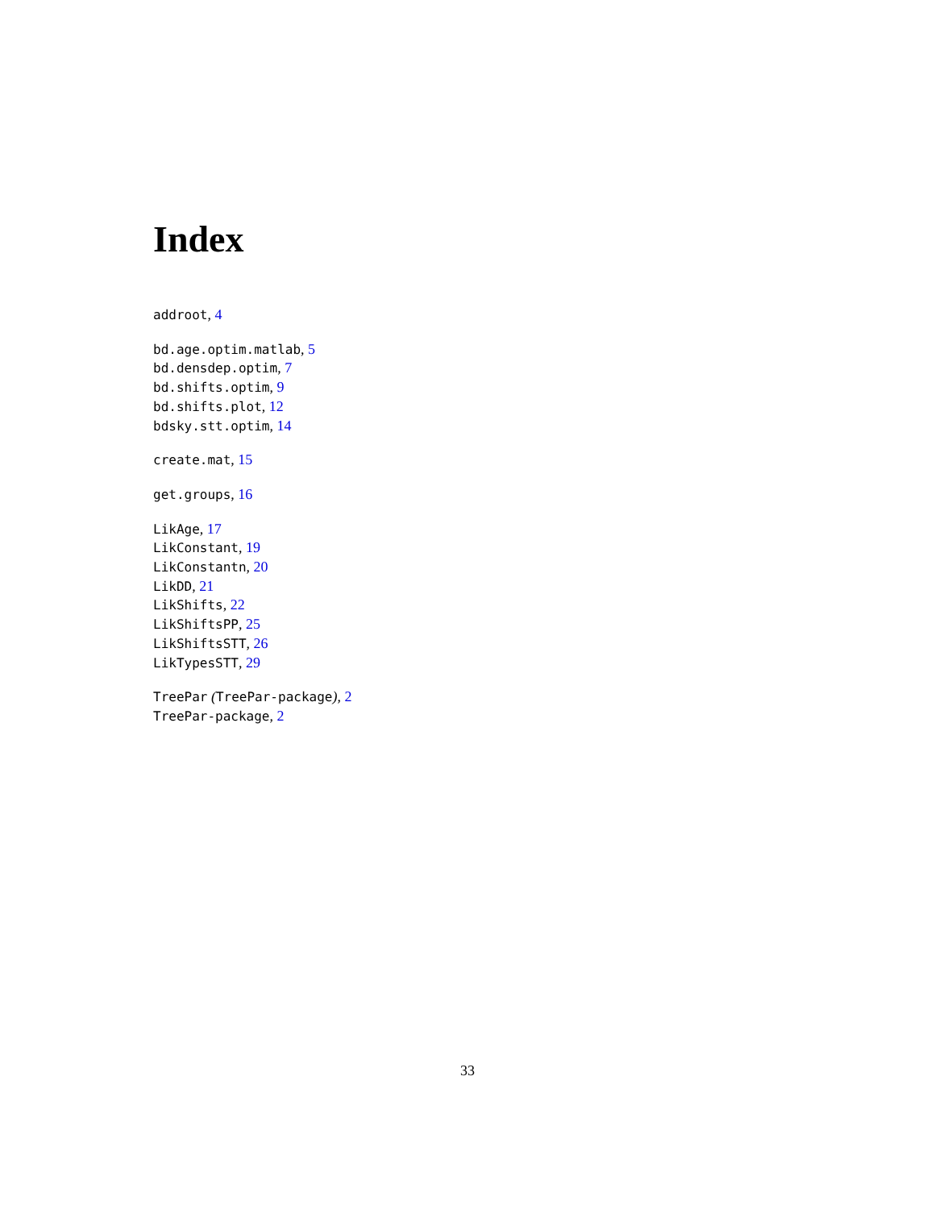Index
addroot, 4
bd.age.optim.matlab, 5
bd.densdep.optim, 7
bd.shifts.optim, 9
bd.shifts.plot, 12
bdsky.stt.optim, 14
create.mat, 15
get.groups, 16
LikAge, 17
LikConstant, 19
LikConstantn, 20
LikDD, 21
LikShifts, 22
LikShiftsPP, 25
LikShiftsSTT, 26
LikTypesSTT, 29
TreePar (TreePar-package), 2
TreePar-package, 2
33